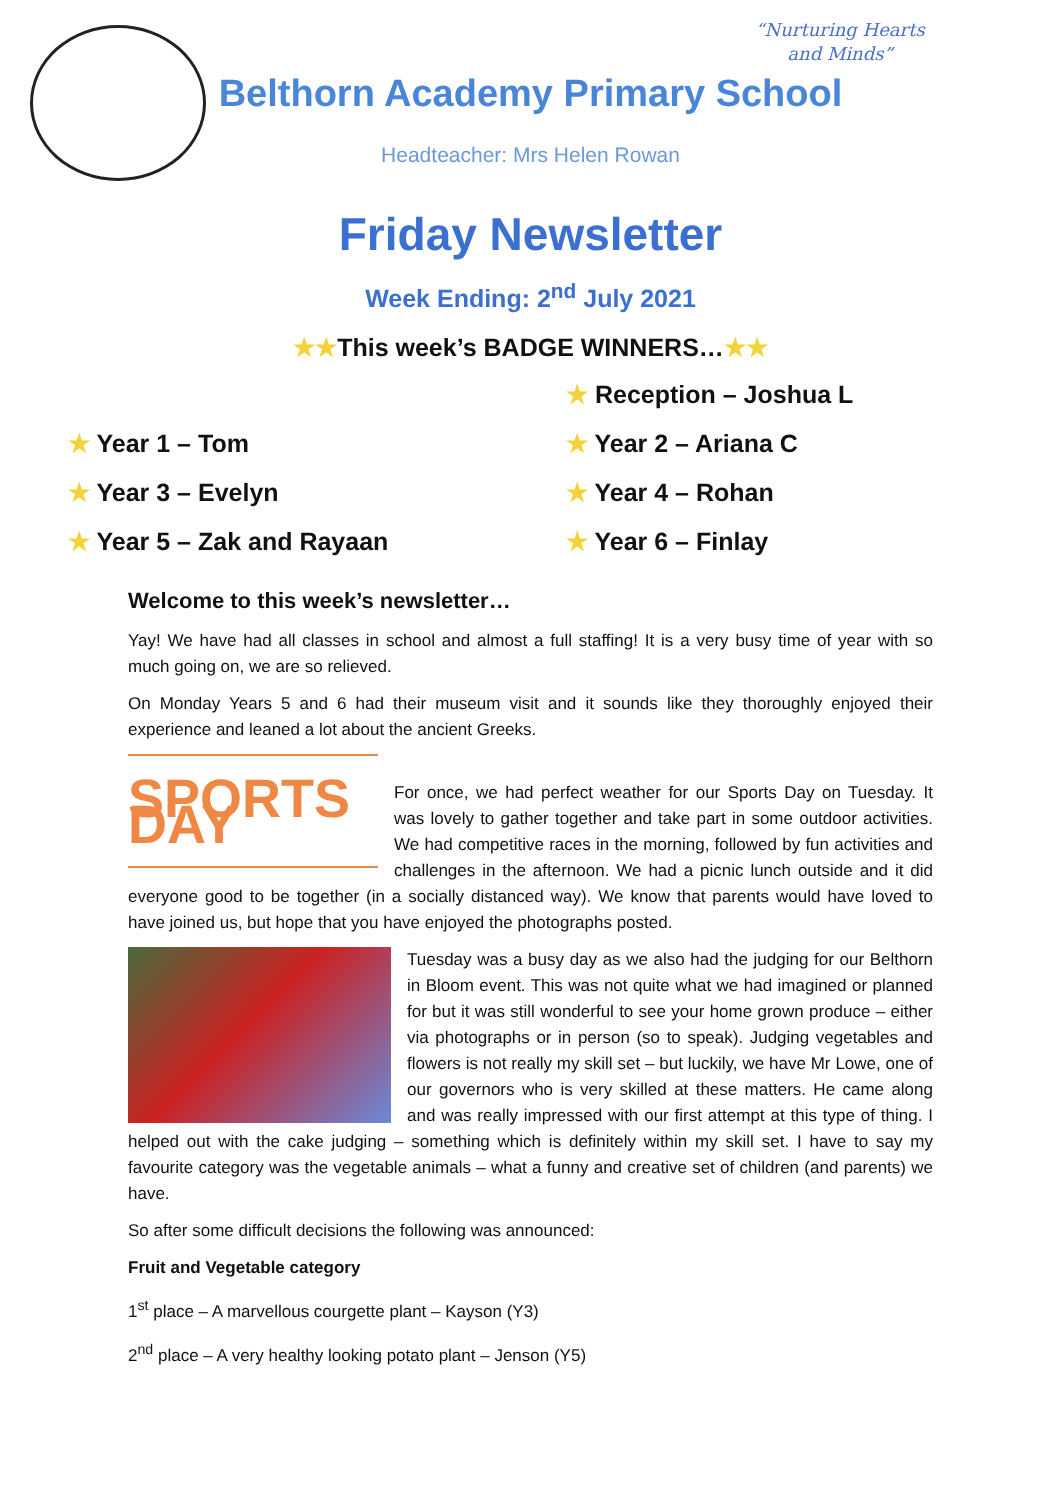“Nurturing Hearts and Minds”
Belthorn Academy Primary School
Headteacher: Mrs Helen Rowan
Friday Newsletter
Week Ending: 2<sup>nd</sup> July 2021
★★This week’s BADGE WINNERS…★★
★ Reception – Joshua L
★ Year 1 – Tom
★ Year 2 – Ariana C
★ Year 3 – Evelyn
★ Year 4 – Rohan
★ Year 5 – Zak and Rayaan
★ Year 6 – Finlay
Welcome to this week’s newsletter…
Yay! We have had all classes in school and almost a full staffing! It is a very busy time of year with so much going on, we are so relieved.
On Monday Years 5 and 6 had their museum visit and it sounds like they thoroughly enjoyed their experience and leaned a lot about the ancient Greeks.
SPORTS DAY
For once, we had perfect weather for our Sports Day on Tuesday. It was lovely to gather together and take part in some outdoor activities. We had competitive races in the morning, followed by fun activities and challenges in the afternoon. We had a picnic lunch outside and it did everyone good to be together (in a socially distanced way). We know that parents would have loved to have joined us, but hope that you have enjoyed the photographs posted.
Tuesday was a busy day as we also had the judging for our Belthorn in Bloom event. This was not quite what we had imagined or planned for but it was still wonderful to see your home grown produce – either via photographs or in person (so to speak). Judging vegetables and flowers is not really my skill set – but luckily, we have Mr Lowe, one of our governors who is very skilled at these matters. He came along and was really impressed with our first attempt at this type of thing. I helped out with the cake judging – something which is definitely within my skill set. I have to say my favourite category was the vegetable animals – what a funny and creative set of children (and parents) we have.
So after some difficult decisions the following was announced:
Fruit and Vegetable category
1<sup>st</sup> place – A marvellous courgette plant – Kayson (Y3)
2<sup>nd</sup> place – A very healthy looking potato plant – Jenson (Y5)